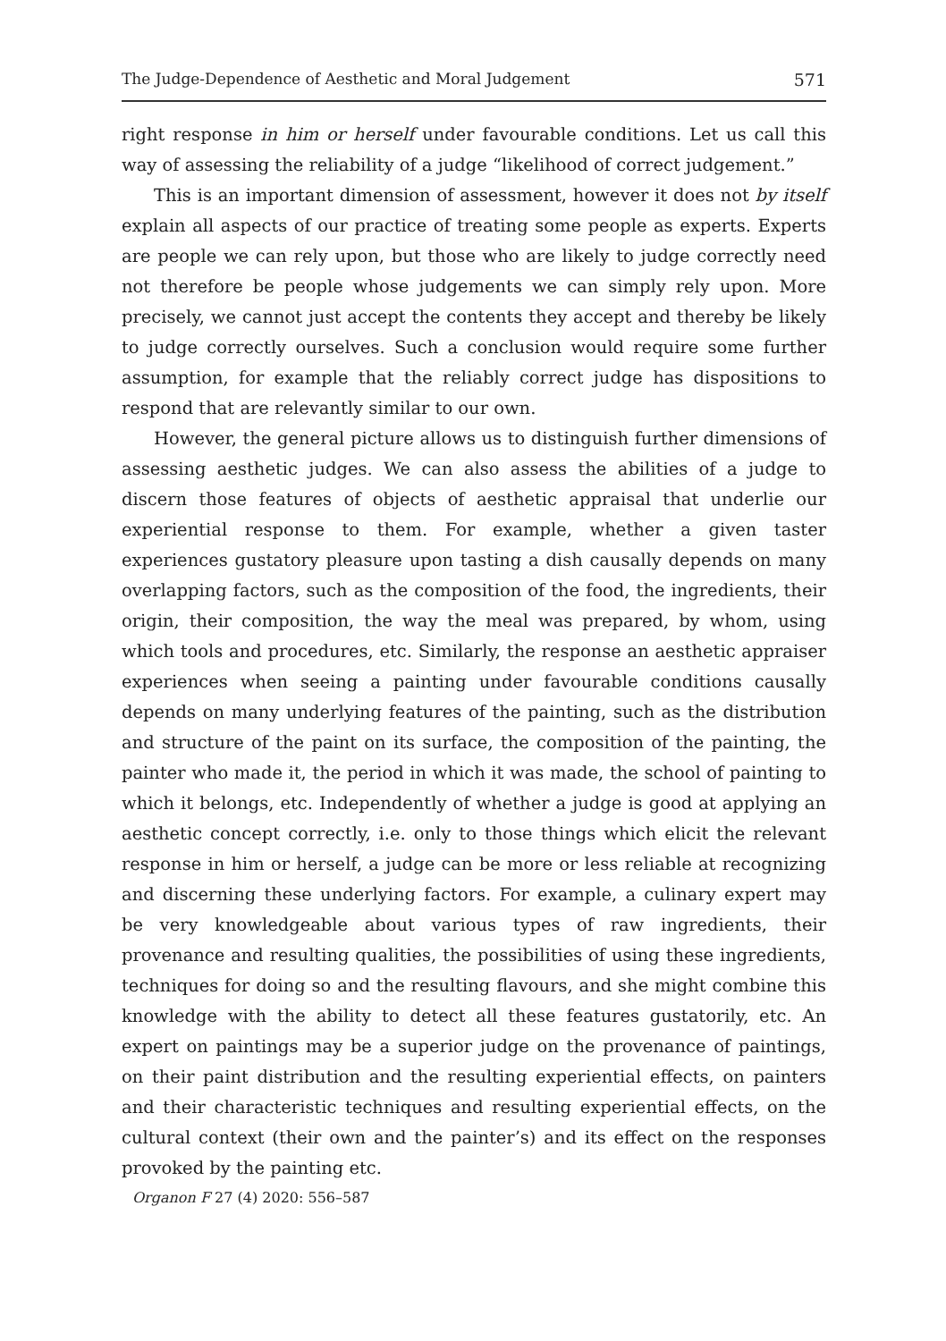The Judge-Dependence of Aesthetic and Moral Judgement 571
right response in him or herself under favourable conditions. Let us call this way of assessing the reliability of a judge “likelihood of correct judgement.”
This is an important dimension of assessment, however it does not by itself explain all aspects of our practice of treating some people as experts. Experts are people we can rely upon, but those who are likely to judge correctly need not therefore be people whose judgements we can simply rely upon. More precisely, we cannot just accept the contents they accept and thereby be likely to judge correctly ourselves. Such a conclusion would require some further assumption, for example that the reliably correct judge has dispositions to respond that are relevantly similar to our own.
However, the general picture allows us to distinguish further dimensions of assessing aesthetic judges. We can also assess the abilities of a judge to discern those features of objects of aesthetic appraisal that underlie our experiential response to them. For example, whether a given taster experiences gustatory pleasure upon tasting a dish causally depends on many overlapping factors, such as the composition of the food, the ingredients, their origin, their composition, the way the meal was prepared, by whom, using which tools and procedures, etc. Similarly, the response an aesthetic appraiser experiences when seeing a painting under favourable conditions causally depends on many underlying features of the painting, such as the distribution and structure of the paint on its surface, the composition of the painting, the painter who made it, the period in which it was made, the school of painting to which it belongs, etc. Independently of whether a judge is good at applying an aesthetic concept correctly, i.e. only to those things which elicit the relevant response in him or herself, a judge can be more or less reliable at recognizing and discerning these underlying factors. For example, a culinary expert may be very knowledgeable about various types of raw ingredients, their provenance and resulting qualities, the possibilities of using these ingredients, techniques for doing so and the resulting flavours, and she might combine this knowledge with the ability to detect all these features gustatorily, etc. An expert on paintings may be a superior judge on the provenance of paintings, on their paint distribution and the resulting experiential effects, on painters and their characteristic techniques and resulting experiential effects, on the cultural context (their own and the painter’s) and its effect on the responses provoked by the painting etc.
Organon F 27 (4) 2020: 556–587